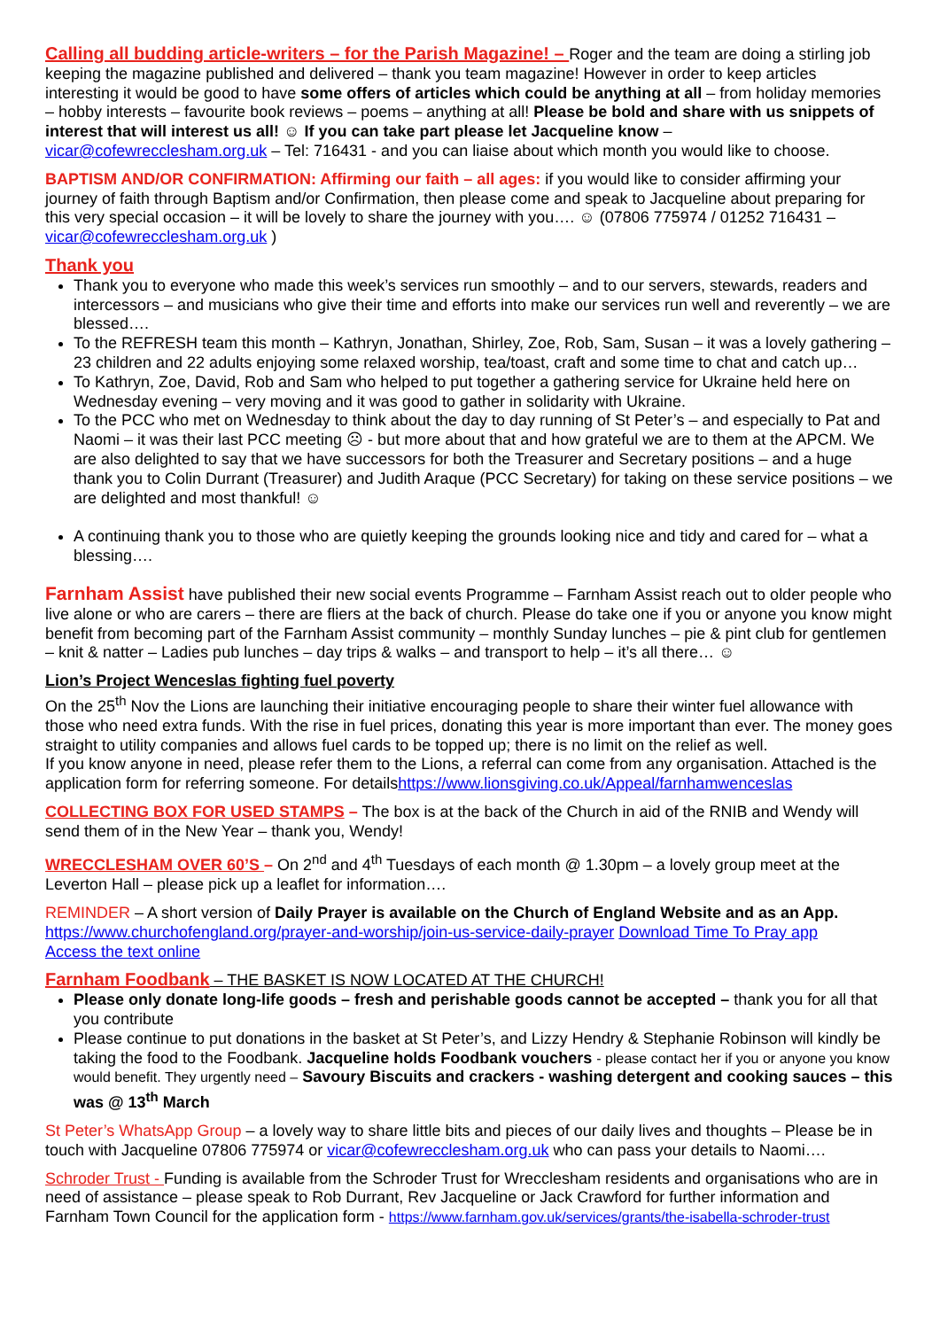Calling all budding article-writers – for the Parish Magazine! – Roger and the team are doing a stirling job keeping the magazine published and delivered – thank you team magazine! However in order to keep articles interesting it would be good to have some offers of articles which could be anything at all – from holiday memories – hobby interests – favourite book reviews – poems – anything at all! Please be bold and share with us snippets of interest that will interest us all! ☺ If you can take part please let Jacqueline know – vicar@cofewrecclesham.org.uk – Tel: 716431 - and you can liaise about which month you would like to choose.
BAPTISM AND/OR CONFIRMATION: Affirming our faith – all ages: if you would like to consider affirming your journey of faith through Baptism and/or Confirmation, then please come and speak to Jacqueline about preparing for this very special occasion – it will be lovely to share the journey with you…. ☺ (07806 775974 / 01252 716431 – vicar@cofewrecclesham.org.uk )
Thank you
Thank you to everyone who made this week’s services run smoothly – and to our servers, stewards, readers and intercessors – and musicians who give their time and efforts into make our services run well and reverently – we are blessed….
To the REFRESH team this month – Kathryn, Jonathan, Shirley, Zoe, Rob, Sam, Susan – it was a lovely gathering – 23 children and 22 adults enjoying some relaxed worship, tea/toast, craft and some time to chat and catch up…
To Kathryn, Zoe, David, Rob and Sam who helped to put together a gathering service for Ukraine held here on Wednesday evening – very moving and it was good to gather in solidarity with Ukraine.
To the PCC who met on Wednesday to think about the day to day running of St Peter’s – and especially to Pat and Naomi – it was their last PCC meeting ☹ - but more about that and how grateful we are to them at the APCM. We are also delighted to say that we have successors for both the Treasurer and Secretary positions – and a huge thank you to Colin Durrant (Treasurer) and Judith Araque (PCC Secretary) for taking on these service positions – we are delighted and most thankful! ☺
A continuing thank you to those who are quietly keeping the grounds looking nice and tidy and cared for – what a blessing….
Farnham Assist have published their new social events Programme – Farnham Assist reach out to older people who live alone or who are carers – there are fliers at the back of church. Please do take one if you or anyone you know might benefit from becoming part of the Farnham Assist community – monthly Sunday lunches – pie & pint club for gentlemen – knit & natter – Ladies pub lunches – day trips & walks – and transport to help – it’s all there… ☺
Lion’s Project Wenceslas fighting fuel poverty
On the 25<sup>th</sup> Nov the Lions are launching their initiative encouraging people to share their winter fuel allowance with those who need extra funds. With the rise in fuel prices, donating this year is more important than ever. The money goes straight to utility companies and allows fuel cards to be topped up; there is no limit on the relief as well.
If you know anyone in need, please refer them to the Lions, a referral can come from any organisation. Attached is the application form for referring someone. For detailshttps://www.lionsgiving.co.uk/Appeal/farnhamwenceslas
COLLECTING BOX FOR USED STAMPS – The box is at the back of the Church in aid of the RNIB and Wendy will send them of in the New Year – thank you, Wendy!
WRECCLESHAM OVER 60’S – On 2<sup>nd</sup> and 4<sup>th</sup> Tuesdays of each month @ 1.30pm – a lovely group meet at the Leverton Hall – please pick up a leaflet for information….
REMINDER – A short version of Daily Prayer is available on the Church of England Website and as an App.
https://www.churchofengland.org/prayer-and-worship/join-us-service-daily-prayer Download Time To Pray app
Access the text online
Farnham Foodbank – THE BASKET IS NOW LOCATED AT THE CHURCH!
Please only donate long-life goods – fresh and perishable goods cannot be accepted – thank you for all that you contribute
Please continue to put donations in the basket at St Peter’s, and Lizzy Hendry & Stephanie Robinson will kindly be taking the food to the Foodbank. Jacqueline holds Foodbank vouchers - please contact her if you or anyone you know would benefit. They urgently need – Savoury Biscuits and crackers - washing detergent and cooking sauces – this was @ 13<sup>th</sup> March
St Peter’s WhatsApp Group – a lovely way to share little bits and pieces of our daily lives and thoughts – Please be in touch with Jacqueline 07806 775974 or vicar@cofewrecclesham.org.uk who can pass your details to Naomi….
Schroder Trust - Funding is available from the Schroder Trust for Wrecclesham residents and organisations who are in need of assistance – please speak to Rob Durrant, Rev Jacqueline or Jack Crawford for further information and Farnham Town Council for the application form - https://www.farnham.gov.uk/services/grants/the-isabella-schroder-trust